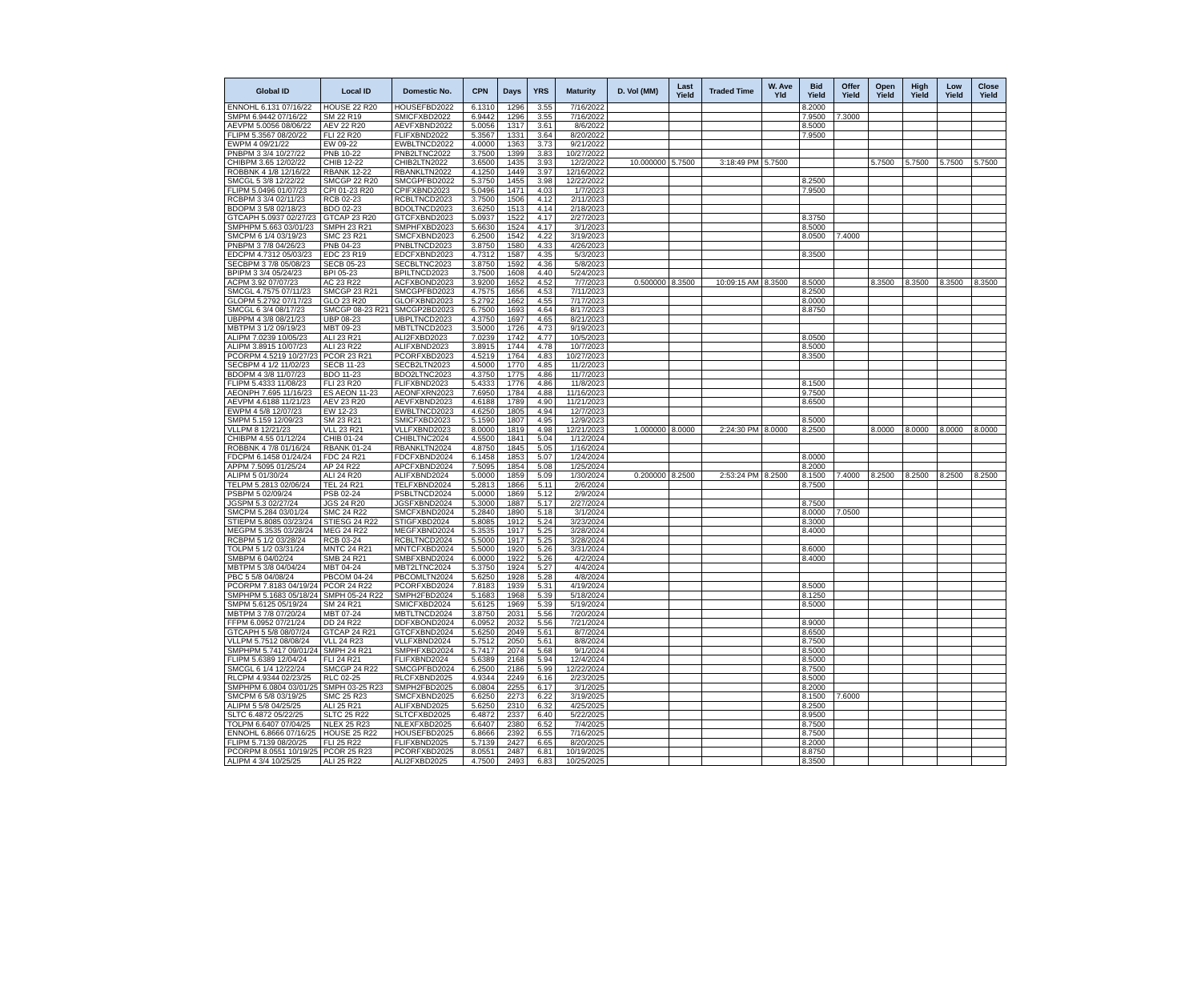| Global ID | Local ID | Domestic No. | CPN | Days | YRS | Maturity | D. Vol (MM) | Last Yield | Traded Time | W. Ave Yld | Bid Yield | Offer Yield | Open Yield | High Yield | Low Yield | Close Yield |
| --- | --- | --- | --- | --- | --- | --- | --- | --- | --- | --- | --- | --- | --- | --- | --- | --- |
| ENNOHL 6.131 07/16/22 | HOUSE 22 R20 | HOUSEFBD2022 | 6.1310 | 1296 | 3.55 | 7/16/2022 | | | | | 8.2000 | | | | | |
| SMPM 6.9442 07/16/22 | SM 22 R19 | SMICFXBD2022 | 6.9442 | 1296 | 3.55 | 7/16/2022 | | | | | 7.9500 | 7.3000 | | | | |
| AEVPM 5.0056 08/06/22 | AEV 22 R20 | AEVFXBND2022 | 5.0056 | 1317 | 3.61 | 8/6/2022 | | | | | 8.5000 | | | | | |
| FLIPM 5.3567 08/20/22 | FLI 22 R20 | FLIFXBND2022 | 5.3567 | 1331 | 3.64 | 8/20/2022 | | | | | 7.9500 | | | | | |
| EWPM 4 09/21/22 | EW 09-22 | EWBLTNCD2022 | 4.0000 | 1363 | 3.73 | 9/21/2022 | | | | | | | | | | |
| PNBPM 3 3/4 10/27/22 | PNB 10-22 | PNB2LTNC2022 | 3.7500 | 1399 | 3.83 | 10/27/2022 | | | | | | | | | | |
| CHIBPM 3.65 12/02/22 | CHIB 12-22 | CHIB2LTN2022 | 3.6500 | 1435 | 3.93 | 12/2/2022 | 10.000000 | 5.7500 | 3:18:49 PM | 5.7500 | | | 5.7500 | 5.7500 | 5.7500 | 5.7500 |
| ROBBNK 4 1/8 12/16/22 | RBANK 12-22 | RBANKLTN2022 | 4.1250 | 1449 | 3.97 | 12/16/2022 | | | | | | | | | | |
| SMCGL 5 3/8 12/22/22 | SMCGP 22 R20 | SMCGPFBD2022 | 5.3750 | 1455 | 3.98 | 12/22/2022 | | | | | 8.2500 | | | | | |
| FLIPM 5.0496 01/07/23 | CPI 01-23 R20 | CPIFXBND2023 | 5.0496 | 1471 | 4.03 | 1/7/2023 | | | | | 7.9500 | | | | | |
| RCBPM 3 3/4 02/11/23 | RCB 02-23 | RCBLTNCD2023 | 3.7500 | 1506 | 4.12 | 2/11/2023 | | | | | | | | | | |
| BDOPM 3 5/8 02/18/23 | BDO 02-23 | BDOLTNCD2023 | 3.6250 | 1513 | 4.14 | 2/18/2023 | | | | | | | | | | |
| GTCAPH 5.0937 02/27/23 | GTCAP 23 R20 | GTCFXBND2023 | 5.0937 | 1522 | 4.17 | 2/27/2023 | | | | | 8.3750 | | | | | |
| SMPHPM 5.663 03/01/23 | SMPH 23 R21 | SMPHFXBD2023 | 5.6630 | 1524 | 4.17 | 3/1/2023 | | | | | 8.5000 | | | | | |
| SMCPM 6 1/4 03/19/23 | SMC 23 R21 | SMCFXBND2023 | 6.2500 | 1542 | 4.22 | 3/19/2023 | | | | | 8.0500 | 7.4000 | | | | |
| PNBPM 3 7/8 04/26/23 | PNB 04-23 | PNBLTNCD2023 | 3.8750 | 1580 | 4.33 | 4/26/2023 | | | | | | | | | | |
| EDCPM 4.7312 05/03/23 | EDC 23 R19 | EDCFXBND2023 | 4.7312 | 1587 | 4.35 | 5/3/2023 | | | | | 8.3500 | | | | | |
| SECBPM 3 7/8 05/08/23 | SECB 05-23 | SECBLTNC2023 | 3.8750 | 1592 | 4.36 | 5/8/2023 | | | | | | | | | | |
| BPIPM 3 3/4 05/24/23 | BPI 05-23 | BPILTNCD2023 | 3.7500 | 1608 | 4.40 | 5/24/2023 | | | | | | | | | | |
| ACPM 3.92 07/07/23 | AC 23 R22 | ACFXBOND2023 | 3.9200 | 1652 | 4.52 | 7/7/2023 | 0.500000 | 8.3500 | 10:09:15 AM | 8.3500 | 8.5000 | | 8.3500 | 8.3500 | 8.3500 | 8.3500 |
| SMCGL 4.7575 07/11/23 | SMCGP 23 R21 | SMCGPFBD2023 | 4.7575 | 1656 | 4.53 | 7/11/2023 | | | | | 8.2500 | | | | | |
| GLOPM 5.2792 07/17/23 | GLO 23 R20 | GLOFXBND2023 | 5.2792 | 1662 | 4.55 | 7/17/2023 | | | | | 8.0000 | | | | | |
| SMCGL 6 3/4 08/17/23 | SMCGP 08-23 R21 | SMCGP2BD2023 | 6.7500 | 1693 | 4.64 | 8/17/2023 | | | | | 8.8750 | | | | | |
| UBPPM 4 3/8 08/21/23 | UBP 08-23 | UBPLTNCD2023 | 4.3750 | 1697 | 4.65 | 8/21/2023 | | | | | | | | | | |
| MBTPM 3 1/2 09/19/23 | MBT 09-23 | MBTLTNCD2023 | 3.5000 | 1726 | 4.73 | 9/19/2023 | | | | | | | | | | |
| ALIPM 7.0239 10/05/23 | ALI 23 R21 | ALI2FXBD2023 | 7.0239 | 1742 | 4.77 | 10/5/2023 | | | | | 8.0500 | | | | | |
| ALIPM 3.8915 10/07/23 | ALI 23 R22 | ALIFXBND2023 | 3.8915 | 1744 | 4.78 | 10/7/2023 | | | | | 8.5000 | | | | | |
| PCORPM 4.5219 10/27/23 | PCOR 23 R21 | PCORFXBD2023 | 4.5219 | 1764 | 4.83 | 10/27/2023 | | | | | 8.3500 | | | | | |
| SECBPM 4 1/2 11/02/23 | SECB 11-23 | SECB2LTN2023 | 4.5000 | 1770 | 4.85 | 11/2/2023 | | | | | | | | | | |
| BDOPM 4 3/8 11/07/23 | BDO 11-23 | BDO2LTNC2023 | 4.3750 | 1775 | 4.86 | 11/7/2023 | | | | | | | | | | |
| FLIPM 5.4333 11/08/23 | FLI 23 R20 | FLIFXBND2023 | 5.4333 | 1776 | 4.86 | 11/8/2023 | | | | | 8.1500 | | | | | |
| AEONPH 7.695 11/16/23 | ES AEON 11-23 | AEONFXRN2023 | 7.6950 | 1784 | 4.88 | 11/16/2023 | | | | | 9.7500 | | | | | |
| AEVPM 4.6188 11/21/23 | AEV 23 R20 | AEVFXBND2023 | 4.6188 | 1789 | 4.90 | 11/21/2023 | | | | | 8.6500 | | | | | |
| EWPM 4 5/8 12/07/23 | EW 12-23 | EWBLTNCD2023 | 4.6250 | 1805 | 4.94 | 12/7/2023 | | | | | | | | | | |
| SMPM 5.159 12/09/23 | SM 23 R21 | SMICFXBD2023 | 5.1590 | 1807 | 4.95 | 12/9/2023 | | | | | 8.5000 | | | | | |
| VLLPM 8 12/21/23 | VLL 23 R21 | VLLFXBND2023 | 8.0000 | 1819 | 4.98 | 12/21/2023 | 1.000000 | 8.0000 | 2:24:30 PM | 8.0000 | 8.2500 | | 8.0000 | 8.0000 | 8.0000 | 8.0000 |
| CHIBPM 4.55 01/12/24 | CHIB 01-24 | CHIBLTNC2024 | 4.5500 | 1841 | 5.04 | 1/12/2024 | | | | | | | | | | |
| ROBBNK 4 7/8 01/16/24 | RBANK 01-24 | RBANKLTN2024 | 4.8750 | 1845 | 5.05 | 1/16/2024 | | | | | | | | | | |
| FDCPM 6.1458 01/24/24 | FDC 24 R21 | FDCFXBND2024 | 6.1458 | 1853 | 5.07 | 1/24/2024 | | | | | 8.0000 | | | | | |
| APPM 7.5095 01/25/24 | AP 24 R22 | APCFXBND2024 | 7.5095 | 1854 | 5.08 | 1/25/2024 | | | | | 8.2000 | | | | | |
| ALIPM 5 01/30/24 | ALI 24 R20 | ALIFXBND2024 | 5.0000 | 1859 | 5.09 | 1/30/2024 | 0.200000 | 8.2500 | 2:53:24 PM | 8.2500 | 8.1500 | 7.4000 | 8.2500 | 8.2500 | 8.2500 | 8.2500 |
| TELPM 5.2813 02/06/24 | TEL 24 R21 | TELFXBND2024 | 5.2813 | 1866 | 5.11 | 2/6/2024 | | | | | 8.7500 | | | | | |
| PSBPM 5 02/09/24 | PSB 02-24 | PSBLTNCD2024 | 5.0000 | 1869 | 5.12 | 2/9/2024 | | | | | | | | | | |
| JGSPM 5.3 02/27/24 | JGS 24 R20 | JGSFXBND2024 | 5.3000 | 1887 | 5.17 | 2/27/2024 | | | | | 8.7500 | | | | | |
| SMCPM 5.284 03/01/24 | SMC 24 R22 | SMCFXBND2024 | 5.2840 | 1890 | 5.18 | 3/1/2024 | | | | | 8.0000 | 7.0500 | | | | |
| STIEPM 5.8085 03/23/24 | STIESG 24 R22 | STIGFXBD2024 | 5.8085 | 1912 | 5.24 | 3/23/2024 | | | | | 8.3000 | | | | | |
| MEGPM 5.3535 03/28/24 | MEG 24 R22 | MEGFXBND2024 | 5.3535 | 1917 | 5.25 | 3/28/2024 | | | | | 8.4000 | | | | | |
| RCBPM 5 1/2 03/28/24 | RCB 03-24 | RCBLTNCD2024 | 5.5000 | 1917 | 5.25 | 3/28/2024 | | | | | | | | | | |
| TOLPM 5 1/2 03/31/24 | MNTC 24 R21 | MNTCFXBD2024 | 5.5000 | 1920 | 5.26 | 3/31/2024 | | | | | 8.6000 | | | | | |
| SMBPM 6 04/02/24 | SMB 24 R21 | SMBFXBND2024 | 6.0000 | 1922 | 5.26 | 4/2/2024 | | | | | 8.4000 | | | | | |
| MBTPM 5 3/8 04/04/24 | MBT 04-24 | MBT2LTNC2024 | 5.3750 | 1924 | 5.27 | 4/4/2024 | | | | | | | | | | |
| PBC 5 5/8 04/08/24 | PBCOM 04-24 | PBCOMLTN2024 | 5.6250 | 1928 | 5.28 | 4/8/2024 | | | | | | | | | | |
| PCORPM 7.8183 04/19/24 | PCOR 24 R22 | PCORFXBD2024 | 7.8183 | 1939 | 5.31 | 4/19/2024 | | | | | 8.5000 | | | | | |
| SMPHPM 5.1683 05/18/24 | SMPH 05-24 R22 | SMPH2FBD2024 | 5.1683 | 1968 | 5.39 | 5/18/2024 | | | | | 8.1250 | | | | | |
| SMPM 5.6125 05/19/24 | SM 24 R21 | SMICFXBD2024 | 5.6125 | 1969 | 5.39 | 5/19/2024 | | | | | 8.5000 | | | | | |
| MBTPM 3 7/8 07/20/24 | MBT 07-24 | MBTLTNCD2024 | 3.8750 | 2031 | 5.56 | 7/20/2024 | | | | | | | | | | |
| FFPM 6.0952 07/21/24 | DD 24 R22 | DDFXBOND2024 | 6.0952 | 2032 | 5.56 | 7/21/2024 | | | | | 8.9000 | | | | | |
| GTCAPH 5 5/8 08/07/24 | GTCAP 24 R21 | GTCFXBND2024 | 5.6250 | 2049 | 5.61 | 8/7/2024 | | | | | 8.6500 | | | | | |
| VLLPM 5.7512 08/08/24 | VLL 24 R23 | VLLFXBND2024 | 5.7512 | 2050 | 5.61 | 8/8/2024 | | | | | 8.7500 | | | | | |
| SMPHPM 5.7417 09/01/24 | SMPH 24 R21 | SMPHFXBD2024 | 5.7417 | 2074 | 5.68 | 9/1/2024 | | | | | 8.5000 | | | | | |
| FLIPM 5.6389 12/04/24 | FLI 24 R21 | FLIFXBND2024 | 5.6389 | 2168 | 5.94 | 12/4/2024 | | | | | 8.5000 | | | | | |
| SMCGL 6 1/4 12/22/24 | SMCGP 24 R22 | SMCGPFBD2024 | 6.2500 | 2186 | 5.99 | 12/22/2024 | | | | | 8.7500 | | | | | |
| RLCPM 4.9344 02/23/25 | RLC 02-25 | RLCFXBND2025 | 4.9344 | 2249 | 6.16 | 2/23/2025 | | | | | 8.5000 | | | | | |
| SMPHPM 6.0804 03/01/25 | SMPH 03-25 R23 | SMPH2FBD2025 | 6.0804 | 2255 | 6.17 | 3/1/2025 | | | | | 8.2000 | | | | | |
| SMCPM 6 5/8 03/19/25 | SMC 25 R23 | SMCFXBND2025 | 6.6250 | 2273 | 6.22 | 3/19/2025 | | | | | 8.1500 | 7.6000 | | | | |
| ALIPM 5 5/8 04/25/25 | ALI 25 R21 | ALIFXBND2025 | 5.6250 | 2310 | 6.32 | 4/25/2025 | | | | | 8.2500 | | | | | |
| SLTC 6.4872 05/22/25 | SLTC 25 R22 | SLTCFXBD2025 | 6.4872 | 2337 | 6.40 | 5/22/2025 | | | | | 8.9500 | | | | | |
| TOLPM 6.6407 07/04/25 | NLEX 25 R23 | NLEXFXBD2025 | 6.6407 | 2380 | 6.52 | 7/4/2025 | | | | | 8.7500 | | | | | |
| ENNOHL 6.8666 07/16/25 | HOUSE 25 R22 | HOUSEFBD2025 | 6.8666 | 2392 | 6.55 | 7/16/2025 | | | | | 8.7500 | | | | | |
| FLIPM 5.7139 08/20/25 | FLI 25 R22 | FLIFXBND2025 | 5.7139 | 2427 | 6.65 | 8/20/2025 | | | | | 8.2000 | | | | | |
| PCORPM 8.0551 10/19/25 | PCOR 25 R23 | PCORFXBD2025 | 8.0551 | 2487 | 6.81 | 10/19/2025 | | | | | 8.8750 | | | | | |
| ALIPM 4 3/4 10/25/25 | ALI 25 R22 | ALI2FXBD2025 | 4.7500 | 2493 | 6.83 | 10/25/2025 | | | | | 8.3500 | | | | | |